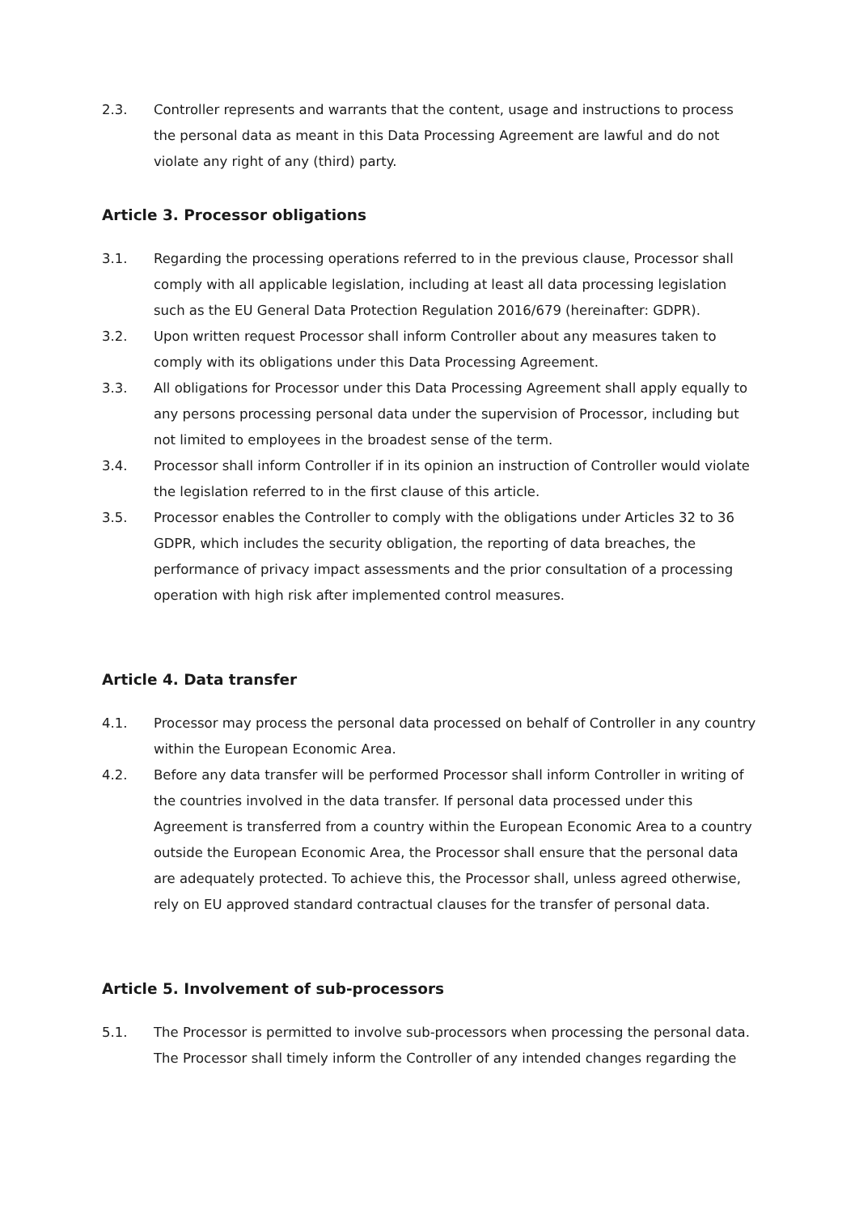2.3. Controller represents and warrants that the content, usage and instructions to process the personal data as meant in this Data Processing Agreement are lawful and do not violate any right of any (third) party.
Article 3. Processor obligations
3.1. Regarding the processing operations referred to in the previous clause, Processor shall comply with all applicable legislation, including at least all data processing legislation such as the EU General Data Protection Regulation 2016/679 (hereinafter: GDPR).
3.2. Upon written request Processor shall inform Controller about any measures taken to comply with its obligations under this Data Processing Agreement.
3.3. All obligations for Processor under this Data Processing Agreement shall apply equally to any persons processing personal data under the supervision of Processor, including but not limited to employees in the broadest sense of the term.
3.4. Processor shall inform Controller if in its opinion an instruction of Controller would violate the legislation referred to in the first clause of this article.
3.5. Processor enables the Controller to comply with the obligations under Articles 32 to 36 GDPR, which includes the security obligation, the reporting of data breaches, the performance of privacy impact assessments and the prior consultation of a processing operation with high risk after implemented control measures.
Article 4. Data transfer
4.1. Processor may process the personal data processed on behalf of Controller in any country within the European Economic Area.
4.2. Before any data transfer will be performed Processor shall inform Controller in writing of the countries involved in the data transfer. If personal data processed under this Agreement is transferred from a country within the European Economic Area to a country outside the European Economic Area, the Processor shall ensure that the personal data are adequately protected. To achieve this, the Processor shall, unless agreed otherwise, rely on EU approved standard contractual clauses for the transfer of personal data.
Article 5. Involvement of sub-processors
5.1. The Processor is permitted to involve sub-processors when processing the personal data. The Processor shall timely inform the Controller of any intended changes regarding the